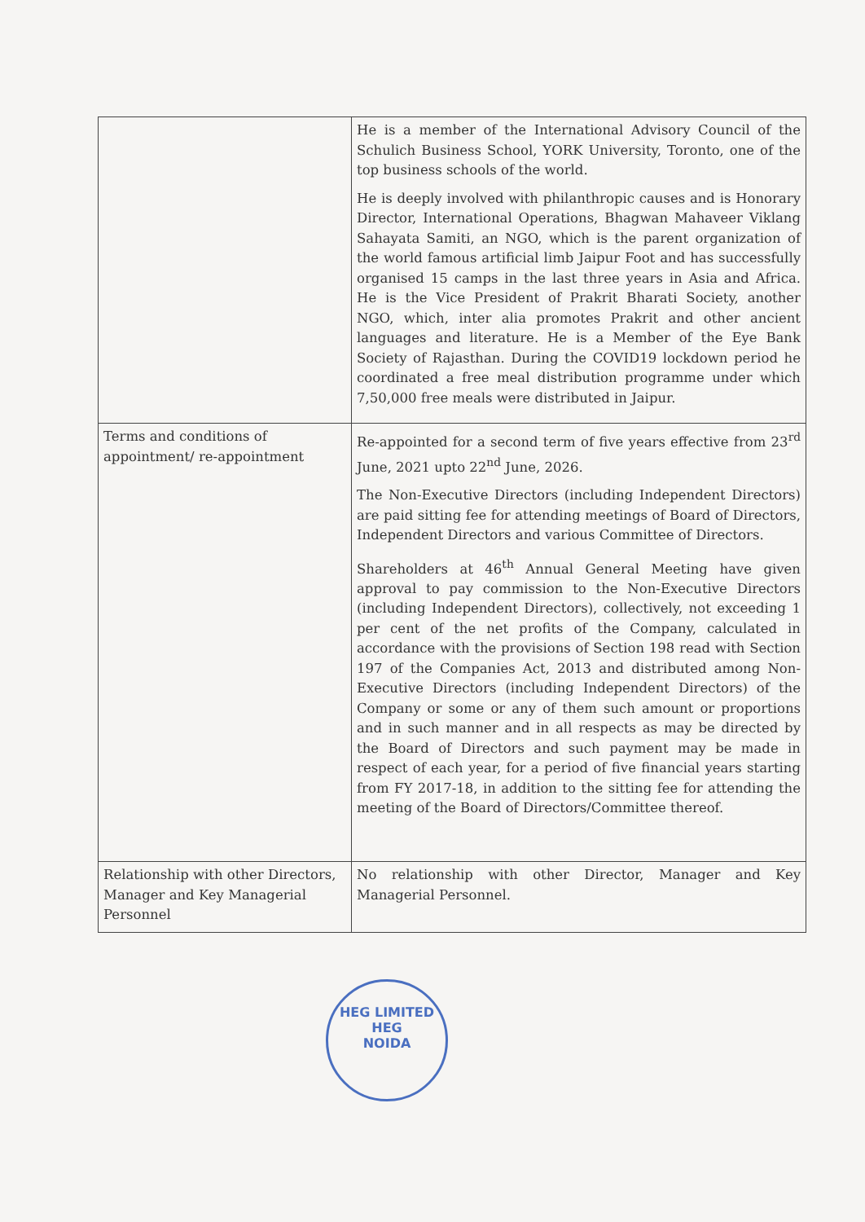| | He is a member of the International Advisory Council of the Schulich Business School, YORK University, Toronto, one of the top business schools of the world. He is deeply involved with philanthropic causes and is Honorary Director, International Operations, Bhagwan Mahaveer Viklang Sahayata Samiti, an NGO, which is the parent organization of the world famous artificial limb Jaipur Foot and has successfully organised 15 camps in the last three years in Asia and Africa. He is the Vice President of Prakrit Bharati Society, another NGO, which, inter alia promotes Prakrit and other ancient languages and literature. He is a Member of the Eye Bank Society of Rajasthan. During the COVID19 lockdown period he coordinated a free meal distribution programme under which 7,50,000 free meals were distributed in Jaipur. |
| Terms and conditions of appointment/ re-appointment | Re-appointed for a second term of five years effective from 23<sup>rd</sup> June, 2021 upto 22<sup>nd</sup> June, 2026. The Non-Executive Directors (including Independent Directors) are paid sitting fee for attending meetings of Board of Directors, Independent Directors and various Committee of Directors. Shareholders at 46<sup>th</sup> Annual General Meeting have given approval to pay commission to the Non-Executive Directors (including Independent Directors), collectively, not exceeding 1 per cent of the net profits of the Company, calculated in accordance with the provisions of Section 198 read with Section 197 of the Companies Act, 2013 and distributed among Non-Executive Directors (including Independent Directors) of the Company or some or any of them such amount or proportions and in such manner and in all respects as may be directed by the Board of Directors and such payment may be made in respect of each year, for a period of five financial years starting from FY 2017-18, in addition to the sitting fee for attending the meeting of the Board of Directors/Committee thereof. |
| Relationship with other Directors, Manager and Key Managerial Personnel | No relationship with other Director, Manager and Key Managerial Personnel. |
HEG LIMITED
HEG
NOIDA